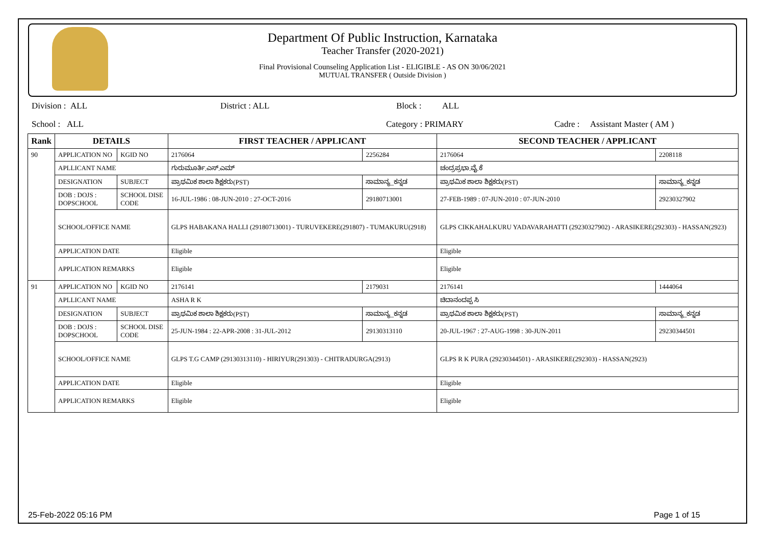Department Of Public Instruction, Karnataka
Teacher Transfer (2020-2021)
Final Provisional Counseling Application List - ELIGIBLE - AS ON 30/06/2021
MUTUAL TRANSFER ( Outside Division )
Division : ALL District : ALL Block : ALL
School : ALL Category : PRIMARY Cadre : Assistant Master ( AM )
| Rank | DETAILS | | FIRST TEACHER / APPLICANT | | SECOND TEACHER / APPLICANT | |
| --- | --- | --- | --- | --- | --- | --- |
| 90 | APPLICATION NO | KGID NO | 2176064 | 2256284 | 2176064 | 2208118 |
| | APLLICANT NAME | | ಗುರುಮೂರ್ತಿ.ಎಸ್.ಎಮ್ | | ಚಂದ್ರಪ್ರಭಾ.ವೈ.ಕೆ | |
| | DESIGNATION | SUBJECT | ಪ್ರಾಥಮಿಕ ಶಾಲಾ ಶಿಕ್ಷಕರು(PST) | ಸಾಮಾನ್ಯ_ಕನ್ನಡ | ಪ್ರಾಥಮಿಕ ಶಾಲಾ ಶಿಕ್ಷಕರು(PST) | ಸಾಮಾನ್ಯ_ಕನ್ನಡ |
| | DOB : DOJS : DOPSCHOOL | SCHOOL DISE CODE | 16-JUL-1986 : 08-JUN-2010 : 27-OCT-2016 | 29180713001 | 27-FEB-1989 : 07-JUN-2010 : 07-JUN-2010 | 29230327902 |
| | SCHOOL/OFFICE NAME | | GLPS HABAKANA HALLI (29180713001) - TURUVEKERE(291807) - TUMAKURU(2918) | | GLPS CIKKAHALKURU YADAVARAHATTI (29230327902) - ARASIKERE(292303) - HASSAN(2923) | |
| | APPLICATION DATE | | Eligible | | Eligible | |
| | APPLICATION REMARKS | | Eligible | | Eligible | |
| 91 | APPLICATION NO | KGID NO | 2176141 | 2179031 | 2176141 | 1444064 |
| | APLLICANT NAME | | ASHA R K | | ಚಿದಾನಂದಪ್ಪ ಸಿ | |
| | DESIGNATION | SUBJECT | ಪ್ರಾಥಮಿಕ ಶಾಲಾ ಶಿಕ್ಷಕರು(PST) | ಸಾಮಾನ್ಯ_ಕನ್ನಡ | ಪ್ರಾಥಮಿಕ ಶಾಲಾ ಶಿಕ್ಷಕರು(PST) | ಸಾಮಾನ್ಯ_ಕನ್ನಡ |
| | DOB : DOJS : DOPSCHOOL | SCHOOL DISE CODE | 25-JUN-1984 : 22-APR-2008 : 31-JUL-2012 | 29130313110 | 20-JUL-1967 : 27-AUG-1998 : 30-JUN-2011 | 29230344501 |
| | SCHOOL/OFFICE NAME | | GLPS T.G CAMP (29130313110) - HIRIYUR(291303) - CHITRADURGA(2913) | | GLPS R K PURA (29230344501) - ARASIKERE(292303) - HASSAN(2923) | |
| | APPLICATION DATE | | Eligible | | Eligible | |
| | APPLICATION REMARKS | | Eligible | | Eligible | |
25-Feb-2022 05:16 PM Page 1 of 15